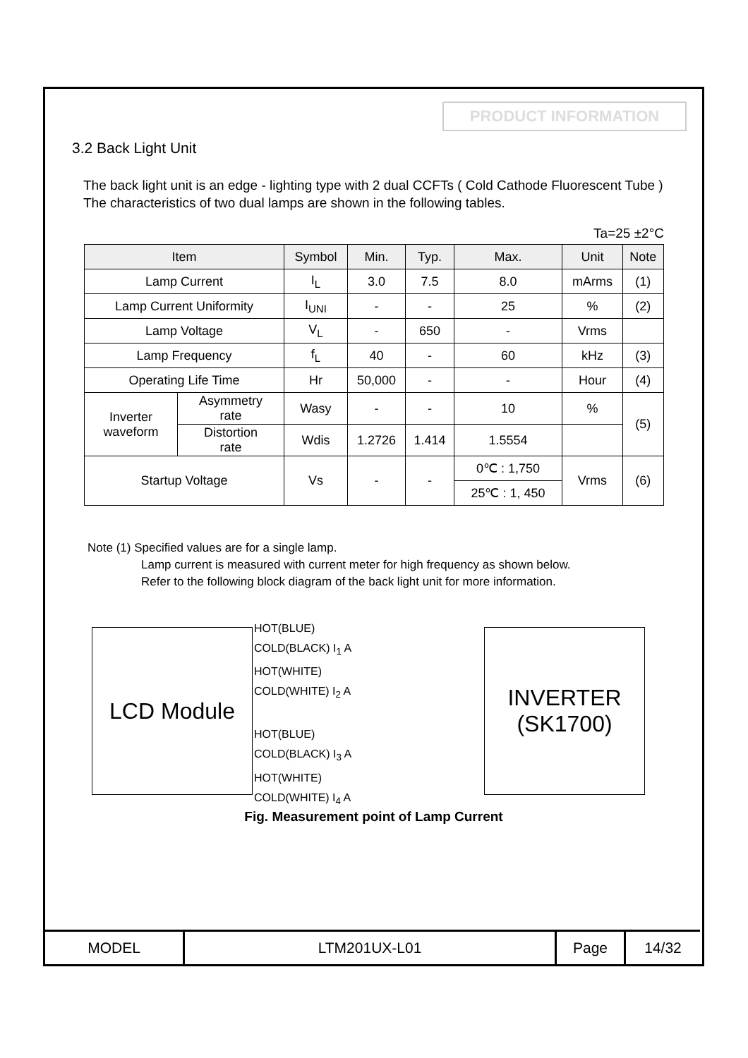PRODUCT INFORMATION
3.2 Back Light Unit
The back light unit is an edge - lighting type with 2 dual CCFTs ( Cold Cathode Fluorescent Tube ) The characteristics of two dual lamps are shown in the following tables.
Ta=25 ±2°C
| Item | | Symbol | Min. | Typ. | Max. | Unit | Note |
| --- | --- | --- | --- | --- | --- | --- | --- |
| Lamp Current | | I<sub>L</sub> | 3.0 | 7.5 | 8.0 | mArms | (1) |
| Lamp Current Uniformity | | I<sub>UNI</sub> | - | - | 25 | % | (2) |
| Lamp Voltage | | V<sub>L</sub> | - | 650 | - | Vrms | |
| Lamp Frequency | | f<sub>L</sub> | 40 | - | 60 | kHz | (3) |
| Operating Life Time | | Hr | 50,000 | - | - | Hour | (4) |
| Inverter waveform | Asymmetry rate | Wasy | - | - | 10 | % | (5) |
| | Distortion rate | Wdis | 1.2726 | 1.414 | 1.5554 | | |
| Startup Voltage | | Vs | - | - | 0℃ : 1,750 | Vrms | (6) |
| | | | | | 25℃ : 1, 450 | | |
Note (1) Specified values are for a single lamp.
Lamp current is measured with current meter for high frequency as shown below.
Refer to the following block diagram of the back light unit for more information.
LCD Module
HOT(BLUE)
COLD(BLACK) I<sub>1</sub> A
HOT(WHITE)
COLD(WHITE) I<sub>2</sub> A
HOT(BLUE)
COLD(BLACK) I<sub>3</sub> A
HOT(WHITE)
COLD(WHITE) I<sub>4</sub> A
INVERTER
(SK1700)
Fig. Measurement point of Lamp Current
| MODEL | LTM201UX-L01 | Page | 14/32 |